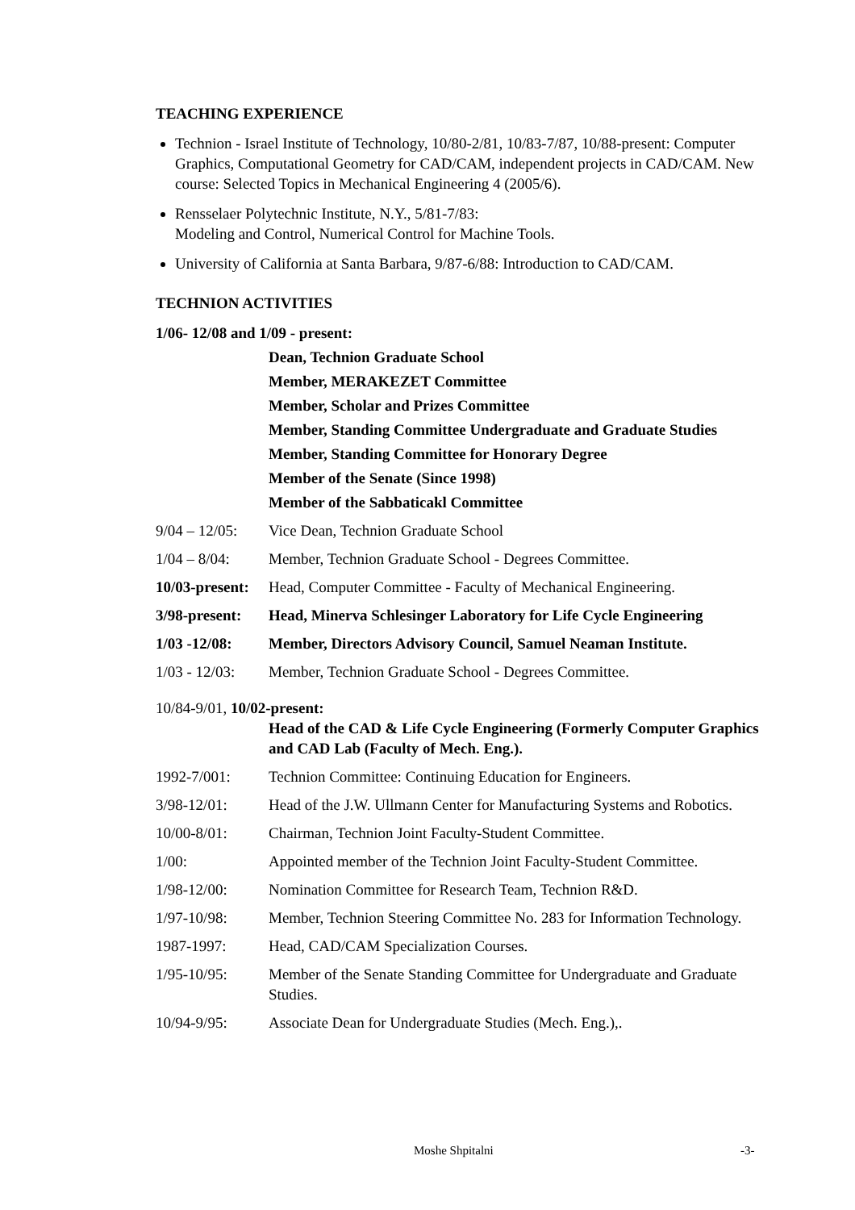TEACHING EXPERIENCE
Technion - Israel Institute of Technology, 10/80-2/81, 10/83-7/87, 10/88-present: Computer Graphics, Computational Geometry for CAD/CAM, independent projects in CAD/CAM. New course: Selected Topics in Mechanical Engineering 4 (2005/6).
Rensselaer Polytechnic Institute, N.Y., 5/81-7/83:
Modeling and Control, Numerical Control for Machine Tools.
University of California at Santa Barbara, 9/87-6/88: Introduction to CAD/CAM.
TECHNION ACTIVITIES
1/06- 12/08 and 1/09 - present:
Dean, Technion Graduate School
Member, MERAKEZET Committee
Member, Scholar and Prizes Committee
Member, Standing Committee Undergraduate and Graduate Studies
Member, Standing Committee for Honorary Degree
Member of the Senate (Since 1998)
Member of the Sabbaticakl Committee
9/04 – 12/05:
Vice Dean, Technion Graduate School
1/04 – 8/04: Member, Technion Graduate School - Degrees Committee.
10/03-present:
Head, Computer Committee - Faculty of Mechanical Engineering.
3/98-present:
Head, Minerva Schlesinger Laboratory for Life Cycle Engineering
1/03 -12/08: Member, Directors Advisory Council, Samuel Neaman Institute.
1/03 - 12/03:
Member, Technion Graduate School - Degrees Committee.
10/84-9/01, 10/02-present:
Head of the CAD & Life Cycle Engineering (Formerly Computer Graphics and CAD Lab (Faculty of Mech. Eng.).
1992-7/001: Technion Committee: Continuing Education for Engineers.
3/98-12/01: Head of the J.W. Ullmann Center for Manufacturing Systems and Robotics.
10/00-8/01: Chairman, Technion Joint Faculty-Student Committee.
1/00: Appointed member of the Technion Joint Faculty-Student Committee.
1/98-12/00: Nomination Committee for Research Team, Technion R&D.
1/97-10/98: Member, Technion Steering Committee No. 283 for Information Technology.
1987-1997: Head, CAD/CAM Specialization Courses.
1/95-10/95: Member of the Senate Standing Committee for Undergraduate and Graduate Studies.
10/94-9/95: Associate Dean for Undergraduate Studies (Mech. Eng.),.
Moshe Shpitalni -3-